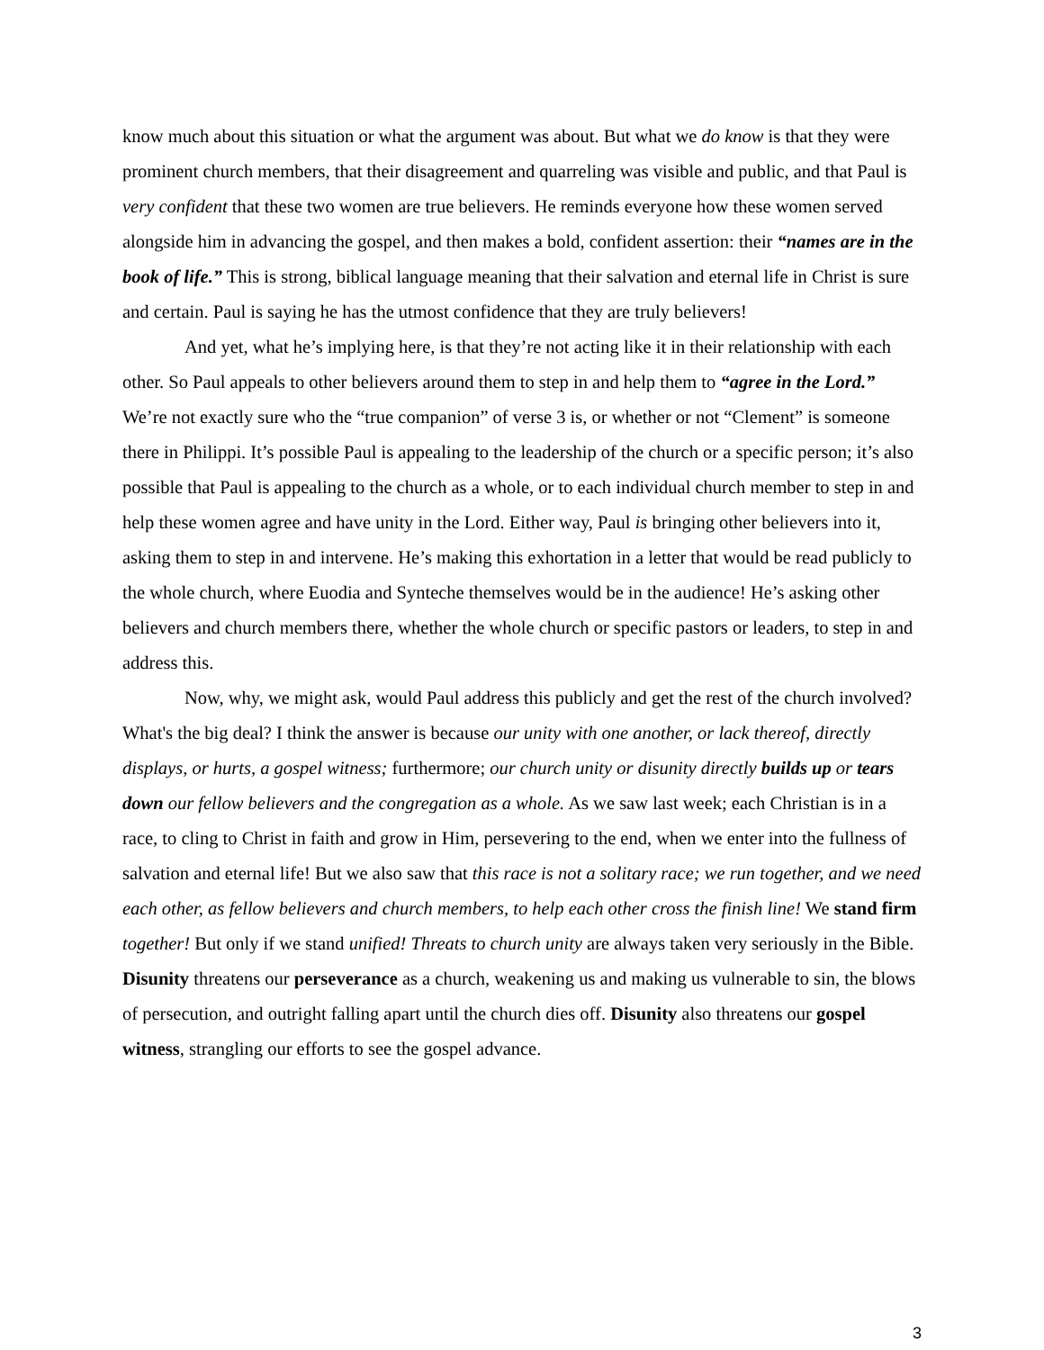know much about this situation or what the argument was about. But what we do know is that they were prominent church members, that their disagreement and quarreling was visible and public, and that Paul is very confident that these two women are true believers. He reminds everyone how these women served alongside him in advancing the gospel, and then makes a bold, confident assertion: their “names are in the book of life.” This is strong, biblical language meaning that their salvation and eternal life in Christ is sure and certain. Paul is saying he has the utmost confidence that they are truly believers!
And yet, what he’s implying here, is that they’re not acting like it in their relationship with each other. So Paul appeals to other believers around them to step in and help them to “agree in the Lord.” We’re not exactly sure who the “true companion” of verse 3 is, or whether or not “Clement” is someone there in Philippi. It’s possible Paul is appealing to the leadership of the church or a specific person; it’s also possible that Paul is appealing to the church as a whole, or to each individual church member to step in and help these women agree and have unity in the Lord. Either way, Paul is bringing other believers into it, asking them to step in and intervene. He’s making this exhortation in a letter that would be read publicly to the whole church, where Euodia and Synteche themselves would be in the audience! He’s asking other believers and church members there, whether the whole church or specific pastors or leaders, to step in and address this.
Now, why, we might ask, would Paul address this publicly and get the rest of the church involved? What's the big deal? I think the answer is because our unity with one another, or lack thereof, directly displays, or hurts, a gospel witness; furthermore; our church unity or disunity directly builds up or tears down our fellow believers and the congregation as a whole. As we saw last week; each Christian is in a race, to cling to Christ in faith and grow in Him, persevering to the end, when we enter into the fullness of salvation and eternal life! But we also saw that this race is not a solitary race; we run together, and we need each other, as fellow believers and church members, to help each other cross the finish line! We stand firm together! But only if we stand unified! Threats to church unity are always taken very seriously in the Bible. Disunity threatens our perseverance as a church, weakening us and making us vulnerable to sin, the blows of persecution, and outright falling apart until the church dies off. Disunity also threatens our gospel witness, strangling our efforts to see the gospel advance.
3